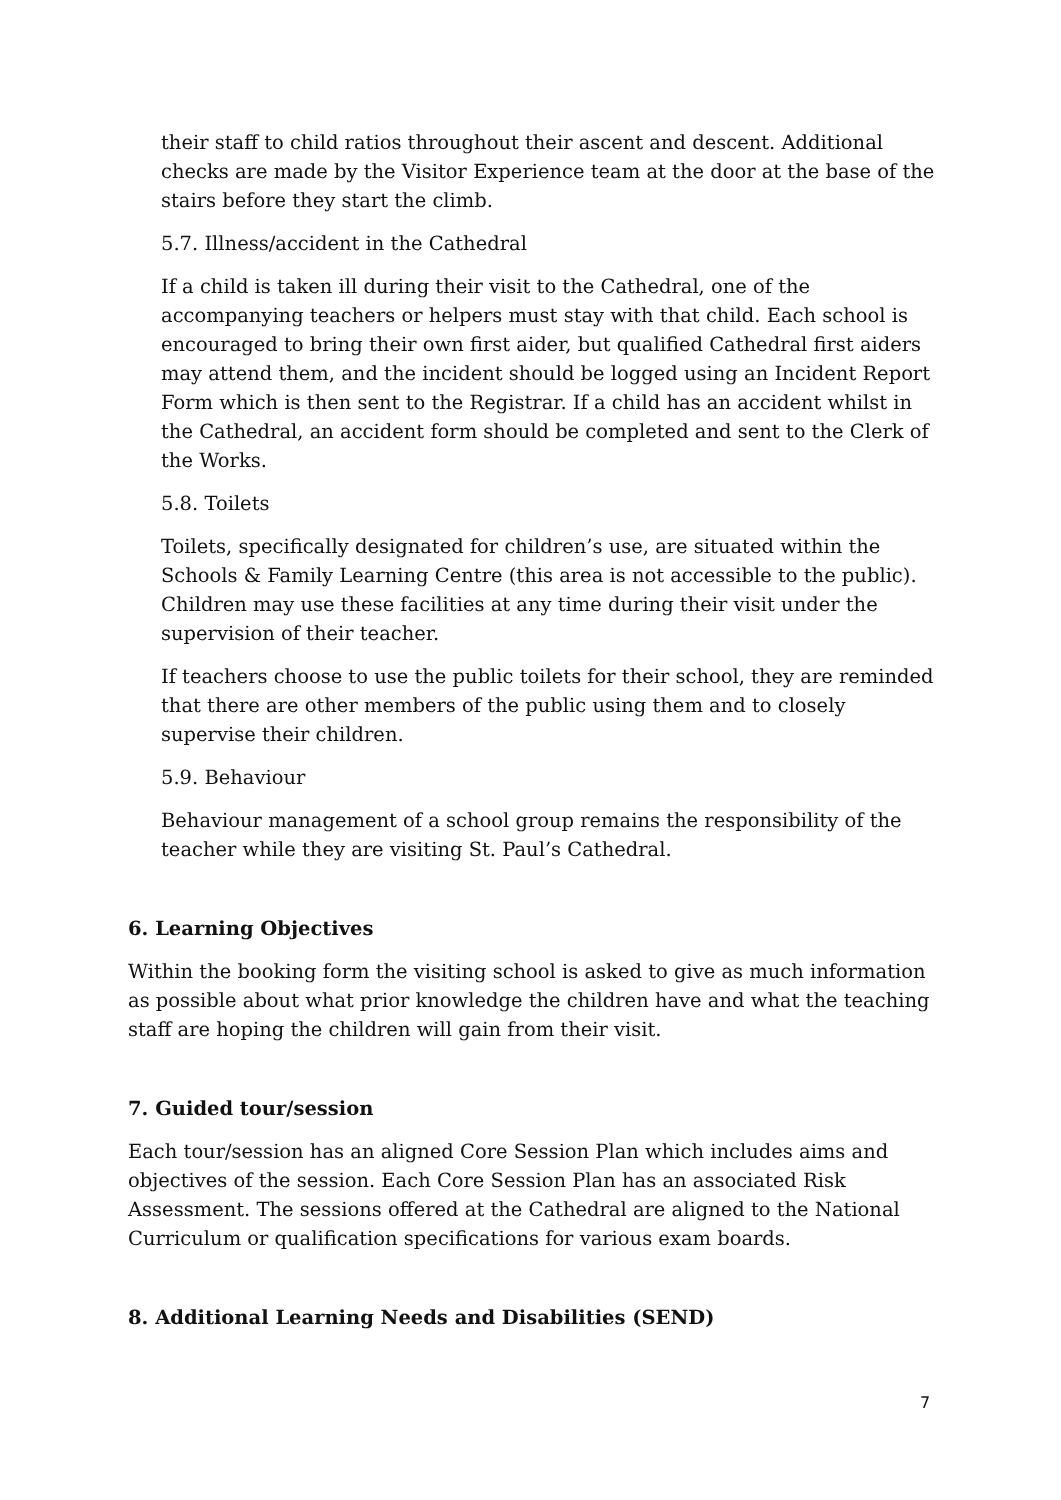their staff to child ratios throughout their ascent and descent. Additional checks are made by the Visitor Experience team at the door at the base of the stairs before they start the climb.
5.7. Illness/accident in the Cathedral
If a child is taken ill during their visit to the Cathedral, one of the accompanying teachers or helpers must stay with that child. Each school is encouraged to bring their own first aider, but qualified Cathedral first aiders may attend them, and the incident should be logged using an Incident Report Form which is then sent to the Registrar. If a child has an accident whilst in the Cathedral, an accident form should be completed and sent to the Clerk of the Works.
5.8. Toilets
Toilets, specifically designated for children’s use, are situated within the Schools & Family Learning Centre (this area is not accessible to the public). Children may use these facilities at any time during their visit under the supervision of their teacher.
If teachers choose to use the public toilets for their school, they are reminded that there are other members of the public using them and to closely supervise their children.
5.9. Behaviour
Behaviour management of a school group remains the responsibility of the teacher while they are visiting St. Paul’s Cathedral.
6. Learning Objectives
Within the booking form the visiting school is asked to give as much information as possible about what prior knowledge the children have and what the teaching staff are hoping the children will gain from their visit.
7. Guided tour/session
Each tour/session has an aligned Core Session Plan which includes aims and objectives of the session. Each Core Session Plan has an associated Risk Assessment. The sessions offered at the Cathedral are aligned to the National Curriculum or qualification specifications for various exam boards.
8. Additional Learning Needs and Disabilities (SEND)
7